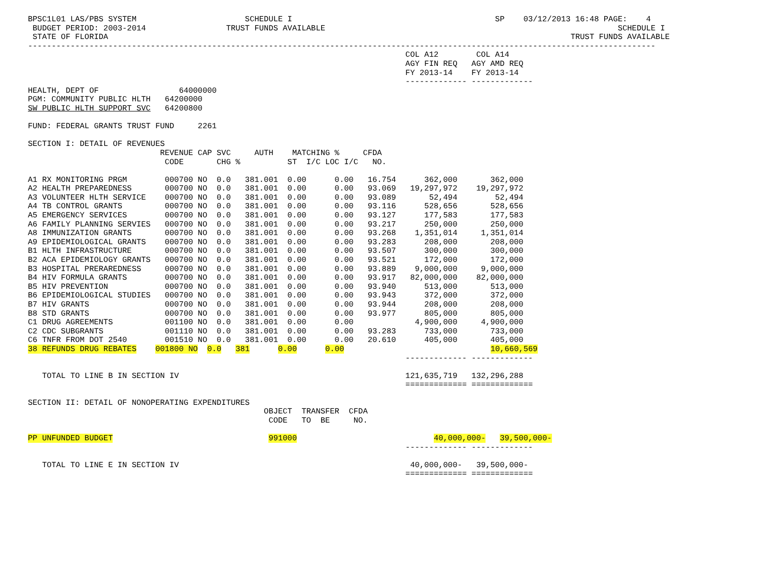BPSC1L01 LAS/PBS SYSTEM                       SCHEDULE I                                           SP    03/12/2013 16:48 PAGE:    4
 BUDGET PERIOD: 2003-2014                 TRUST FUNDS AVAILABLE                                                              SCHEDULE I
 STATE OF FLORIDA                                                                                                  TRUST FUNDS AVAILABLE
-------------------------------------------------------------------------------------------------------------------------------------
                                                                                COL A12        COL A14
                                                                                AGY FIN REQ   AGY AMD REQ
                                                                                FY 2013-14    FY 2013-14
                                                                                ------------- -------------
HEALTH, DEPT OF                 64000000
PGM: COMMUNITY PUBLIC HLTH   64200000
SW PUBLIC HLTH SUPPORT SVC   64200800

FUND: FEDERAL GRANTS TRUST FUND     2261

SECTION I: DETAIL OF REVENUES
                            REVENUE CAP SVC     AUTH    MATCHING %     CFDA
                             CODE       CHG %          ST  I/C LOC I/C   NO.

A1 RX MONITORING PRGM        000700 NO  0.0   381.001  0.00      0.00   16.754      362,000       362,000
A2 HEALTH PREPAREDNESS       000700 NO  0.0   381.001  0.00      0.00   93.069   19,297,972    19,297,972
A3 VOLUNTEER HLTH SERVICE    000700 NO  0.0   381.001  0.00      0.00   93.089       52,494        52,494
A4 TB CONTROL GRANTS         000700 NO  0.0   381.001  0.00      0.00   93.116      528,656       528,656
A5 EMERGENCY SERVICES        000700 NO  0.0   381.001  0.00      0.00   93.127      177,583       177,583
A6 FAMILY PLANNING SERVIES   000700 NO  0.0   381.001  0.00      0.00   93.217      250,000       250,000
A8 IMMUNIZATION GRANTS       000700 NO  0.0   381.001  0.00      0.00   93.268    1,351,014     1,351,014
A9 EPIDEMIOLOGICAL GRANTS    000700 NO  0.0   381.001  0.00      0.00   93.283      208,000       208,000
B1 HLTH INFRASTRUCTURE       000700 NO  0.0   381.001  0.00      0.00   93.507      300,000       300,000
B2 ACA EPIDEMIOLOGY GRANTS   000700 NO  0.0   381.001  0.00      0.00   93.521      172,000       172,000
B3 HOSPITAL PRERAREDNESS     000700 NO  0.0   381.001  0.00      0.00   93.889    9,000,000     9,000,000
B4 HIV FORMULA GRANTS        000700 NO  0.0   381.001  0.00      0.00   93.917   82,000,000    82,000,000
B5 HIV PREVENTION            000700 NO  0.0   381.001  0.00      0.00   93.940      513,000       513,000
B6 EPIDEMIOLOGICAL STUDIES   000700 NO  0.0   381.001  0.00      0.00   93.943      372,000       372,000
B7 HIV GRANTS                000700 NO  0.0   381.001  0.00      0.00   93.944      208,000       208,000
B8 STD GRANTS                000700 NO  0.0   381.001  0.00      0.00   93.977      805,000       805,000
C1 DRUG AGREEMENTS           001100 NO  0.0   381.001  0.00      0.00             4,900,000     4,900,000
C2 CDC SUBGRANTS             001110 NO  0.0   381.001  0.00      0.00   93.283      733,000       733,000
C6 TNFR FROM DOT 2540        001510 NO  0.0   381.001  0.00      0.00   20.610      405,000       405,000
38 REFUNDS DRUG REBATES    001800 NO  0.0   381      0.00      0.00                               10,660,569
                                                                                ------------- -------------

   TOTAL TO LINE B IN SECTION IV                                                121,635,719   132,296,288
                                                                                ============= =============

SECTION II: DETAIL OF NONOPERATING EXPENDITURES
                                                  OBJECT  TRANSFER  CFDA
                                                   CODE   TO  BE     NO.

PP UNFUNDED BUDGET                                 991000                             40,000,000-   39,500,000-
                                                                                ------------- -------------

   TOTAL TO LINE E IN SECTION IV                                                 40,000,000-   39,500,000-
                                                                                ============= =============